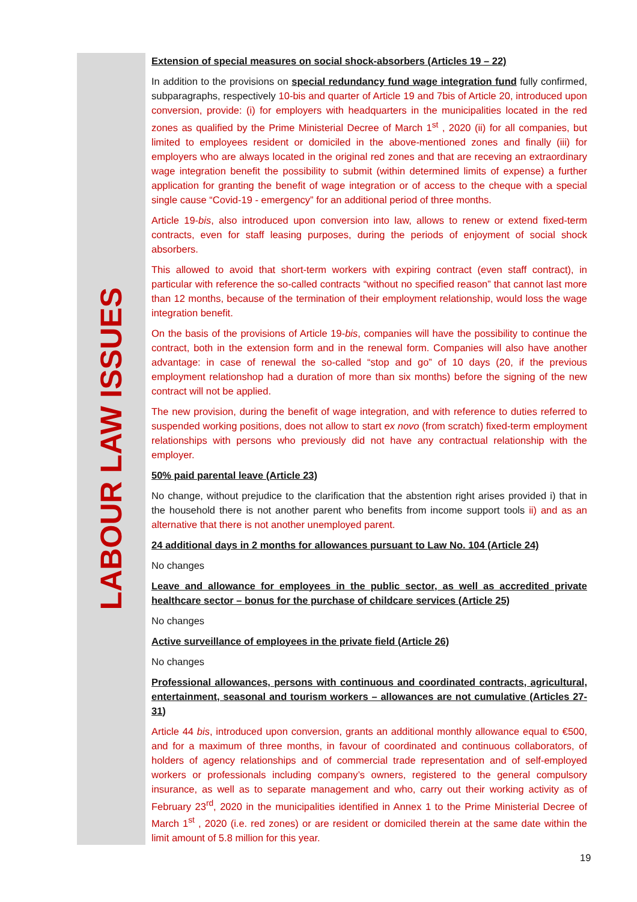LABOUR LAW ISSUES
Extension of special measures on social shock-absorbers (Articles 19 – 22)
In addition to the provisions on special redundancy fund wage integration fund fully confirmed, subparagraphs, respectively 10-bis and quarter of Article 19 and 7bis of Article 20, introduced upon conversion, provide: (i) for employers with headquarters in the municipalities located in the red zones as qualified by the Prime Ministerial Decree of March 1<sup>st</sup> , 2020 (ii) for all companies, but limited to employees resident or domiciled in the above-mentioned zones and finally (iii) for employers who are always located in the original red zones and that are receving an extraordinary wage integration benefit the possibility to submit (within determined limits of expense) a further application for granting the benefit of wage integration or of access to the cheque with a special single cause “Covid-19 - emergency” for an additional period of three months.
Article 19-bis, also introduced upon conversion into law, allows to renew or extend fixed-term contracts, even for staff leasing purposes, during the periods of enjoyment of social shock absorbers.
This allowed to avoid that short-term workers with expiring contract (even staff contract), in particular with reference the so-called contracts “without no specified reason” that cannot last more than 12 months, because of the termination of their employment relationship, would loss the wage integration benefit.
On the basis of the provisions of Article 19-bis, companies will have the possibility to continue the contract, both in the extension form and in the renewal form. Companies will also have another advantage: in case of renewal the so-called “stop and go” of 10 days (20, if the previous employment relationshop had a duration of more than six months) before the signing of the new contract will not be applied.
The new provision, during the benefit of wage integration, and with reference to duties referred to suspended working positions, does not allow to start ex novo (from scratch) fixed-term employment relationships with persons who previously did not have any contractual relationship with the employer.
50% paid parental leave (Article 23)
No change, without prejudice to the clarification that the abstention right arises provided i) that in the household there is not another parent who benefits from income support tools ii) and as an alternative that there is not another unemployed parent.
24 additional days in 2 months for allowances pursuant to Law No. 104 (Article 24)
No changes
Leave and allowance for employees in the public sector, as well as accredited private healthcare sector – bonus for the purchase of childcare services (Article 25)
No changes
Active surveillance of employees in the private field (Article 26)
No changes
Professional allowances, persons with continuous and coordinated contracts, agricultural, entertainment, seasonal and tourism workers – allowances are not cumulative (Articles 27-31)
Article 44 bis, introduced upon conversion, grants an additional monthly allowance equal to €500, and for a maximum of three months, in favour of coordinated and continuous collaborators, of holders of agency relationships and of commercial trade representation and of self-employed workers or professionals including company’s owners, registered to the general compulsory insurance, as well as to separate management and who, carry out their working activity as of February 23<sup>rd</sup>, 2020 in the municipalities identified in Annex 1 to the Prime Ministerial Decree of March 1<sup>st</sup> , 2020 (i.e. red zones) or are resident or domiciled therein at the same date within the limit amount of 5.8 million for this year.
19